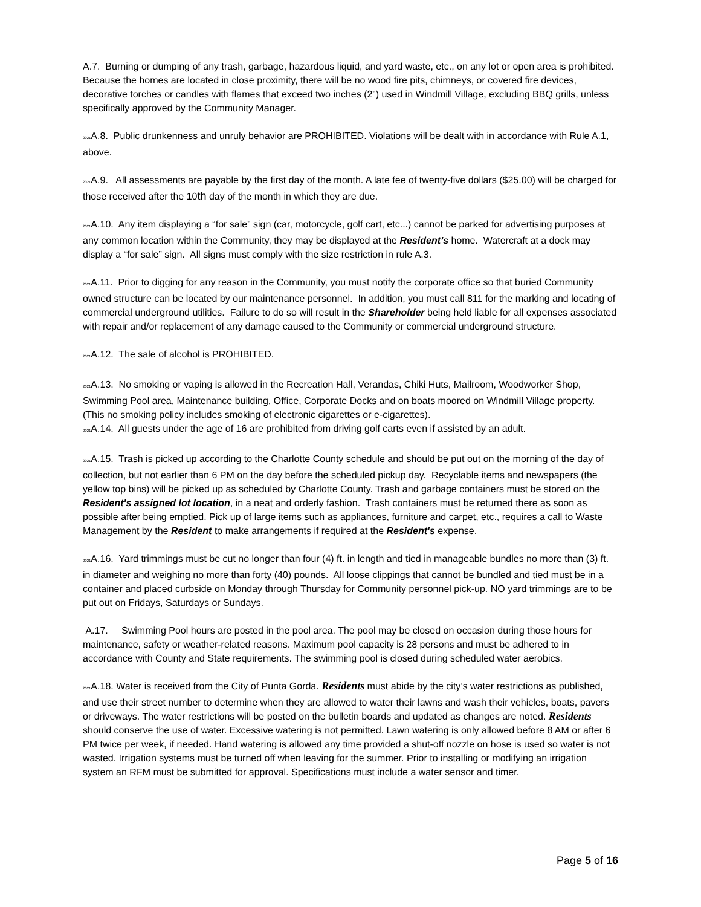A.7. Burning or dumping of any trash, garbage, hazardous liquid, and yard waste, etc., on any lot or open area is prohibited. Because the homes are located in close proximity, there will be no wood fire pits, chimneys, or covered fire devices, decorative torches or candles with flames that exceed two inches (2”) used in Windmill Village, excluding BBQ grills, unless specifically approved by the Community Manager.
2021 A.8. Public drunkenness and unruly behavior are PROHIBITED. Violations will be dealt with in accordance with Rule A.1, above.
2021 A.9. All assessments are payable by the first day of the month. A late fee of twenty-five dollars ($25.00) will be charged for those received after the 10th day of the month in which they are due.
2021 A.10. Any item displaying a “for sale” sign (car, motorcycle, golf cart, etc...) cannot be parked for advertising purposes at any common location within the Community, they may be displayed at the Resident’s home. Watercraft at a dock may display a “for sale” sign. All signs must comply with the size restriction in rule A.3.
2021 A.11. Prior to digging for any reason in the Community, you must notify the corporate office so that buried Community owned structure can be located by our maintenance personnel. In addition, you must call 811 for the marking and locating of commercial underground utilities. Failure to do so will result in the Shareholder being held liable for all expenses associated with repair and/or replacement of any damage caused to the Community or commercial underground structure.
2021 A.12. The sale of alcohol is PROHIBITED.
2021 A.13. No smoking or vaping is allowed in the Recreation Hall, Verandas, Chiki Huts, Mailroom, Woodworker Shop, Swimming Pool area, Maintenance building, Office, Corporate Docks and on boats moored on Windmill Village property. (This no smoking policy includes smoking of electronic cigarettes or e-cigarettes).
2021 A.14. All guests under the age of 16 are prohibited from driving golf carts even if assisted by an adult.
2021 A.15. Trash is picked up according to the Charlotte County schedule and should be put out on the morning of the day of collection, but not earlier than 6 PM on the day before the scheduled pickup day. Recyclable items and newspapers (the yellow top bins) will be picked up as scheduled by Charlotte County. Trash and garbage containers must be stored on the Resident's assigned lot location, in a neat and orderly fashion. Trash containers must be returned there as soon as possible after being emptied. Pick up of large items such as appliances, furniture and carpet, etc., requires a call to Waste Management by the Resident to make arrangements if required at the Resident's expense.
2021 A.16. Yard trimmings must be cut no longer than four (4) ft. in length and tied in manageable bundles no more than (3) ft. in diameter and weighing no more than forty (40) pounds. All loose clippings that cannot be bundled and tied must be in a container and placed curbside on Monday through Thursday for Community personnel pick-up. NO yard trimmings are to be put out on Fridays, Saturdays or Sundays.
A.17. Swimming Pool hours are posted in the pool area. The pool may be closed on occasion during those hours for maintenance, safety or weather-related reasons. Maximum pool capacity is 28 persons and must be adhered to in accordance with County and State requirements. The swimming pool is closed during scheduled water aerobics.
2021 A.18. Water is received from the City of Punta Gorda. Residents must abide by the city’s water restrictions as published, and use their street number to determine when they are allowed to water their lawns and wash their vehicles, boats, pavers or driveways. The water restrictions will be posted on the bulletin boards and updated as changes are noted. Residents should conserve the use of water. Excessive watering is not permitted. Lawn watering is only allowed before 8 AM or after 6 PM twice per week, if needed. Hand watering is allowed any time provided a shut-off nozzle on hose is used so water is not wasted. Irrigation systems must be turned off when leaving for the summer. Prior to installing or modifying an irrigation system an RFM must be submitted for approval. Specifications must include a water sensor and timer.
Page 5 of 16